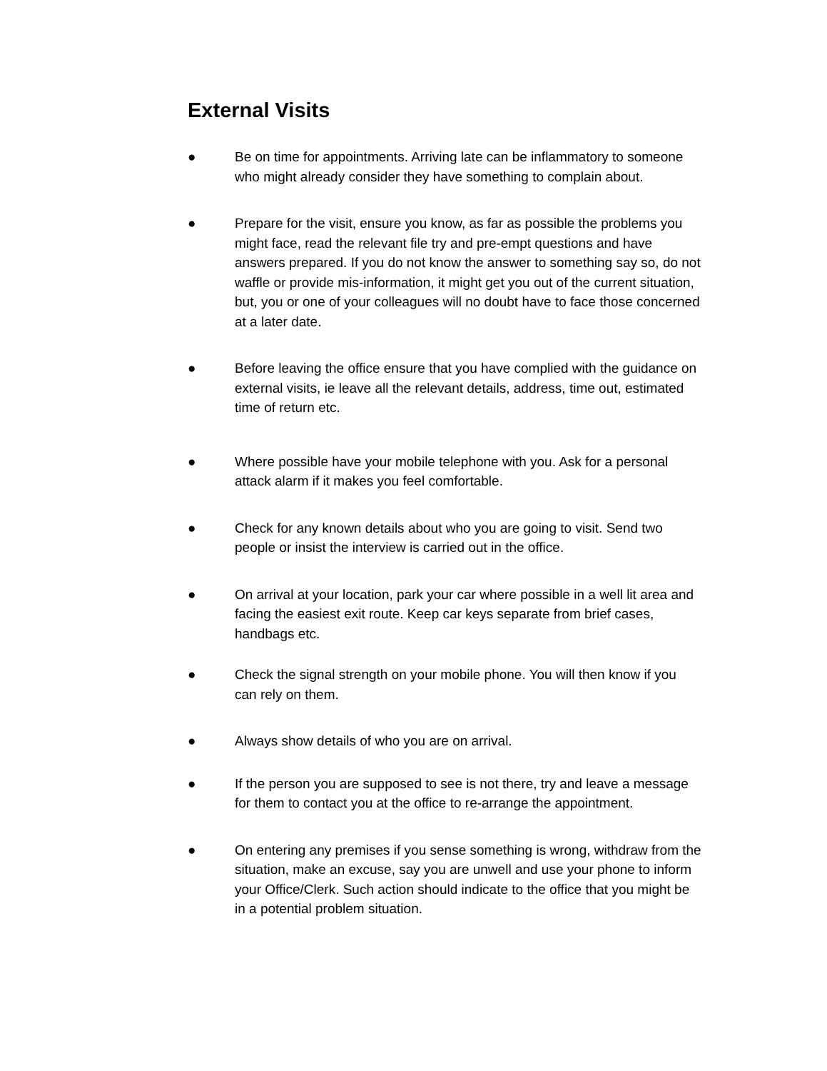External Visits
● Be on time for appointments. Arriving late can be inflammatory to someone who might already consider they have something to complain about.
● Prepare for the visit, ensure you know, as far as possible the problems you might face, read the relevant file try and pre-empt questions and have answers prepared. If you do not know the answer to something say so, do not waffle or provide mis-information, it might get you out of the current situation, but, you or one of your colleagues will no doubt have to face those concerned at a later date.
● Before leaving the office ensure that you have complied with the guidance on external visits, ie leave all the relevant details, address, time out, estimated time of return etc.
● Where possible have your mobile telephone with you. Ask for a personal attack alarm if it makes you feel comfortable.
● Check for any known details about who you are going to visit. Send two people or insist the interview is carried out in the office.
● On arrival at your location, park your car where possible in a well lit area and facing the easiest exit route. Keep car keys separate from brief cases, handbags etc.
● Check the signal strength on your mobile phone. You will then know if you can rely on them.
● Always show details of who you are on arrival.
● If the person you are supposed to see is not there, try and leave a message for them to contact you at the office to re-arrange the appointment.
● On entering any premises if you sense something is wrong, withdraw from the situation, make an excuse, say you are unwell and use your phone to inform your Office/Clerk. Such action should indicate to the office that you might be in a potential problem situation.